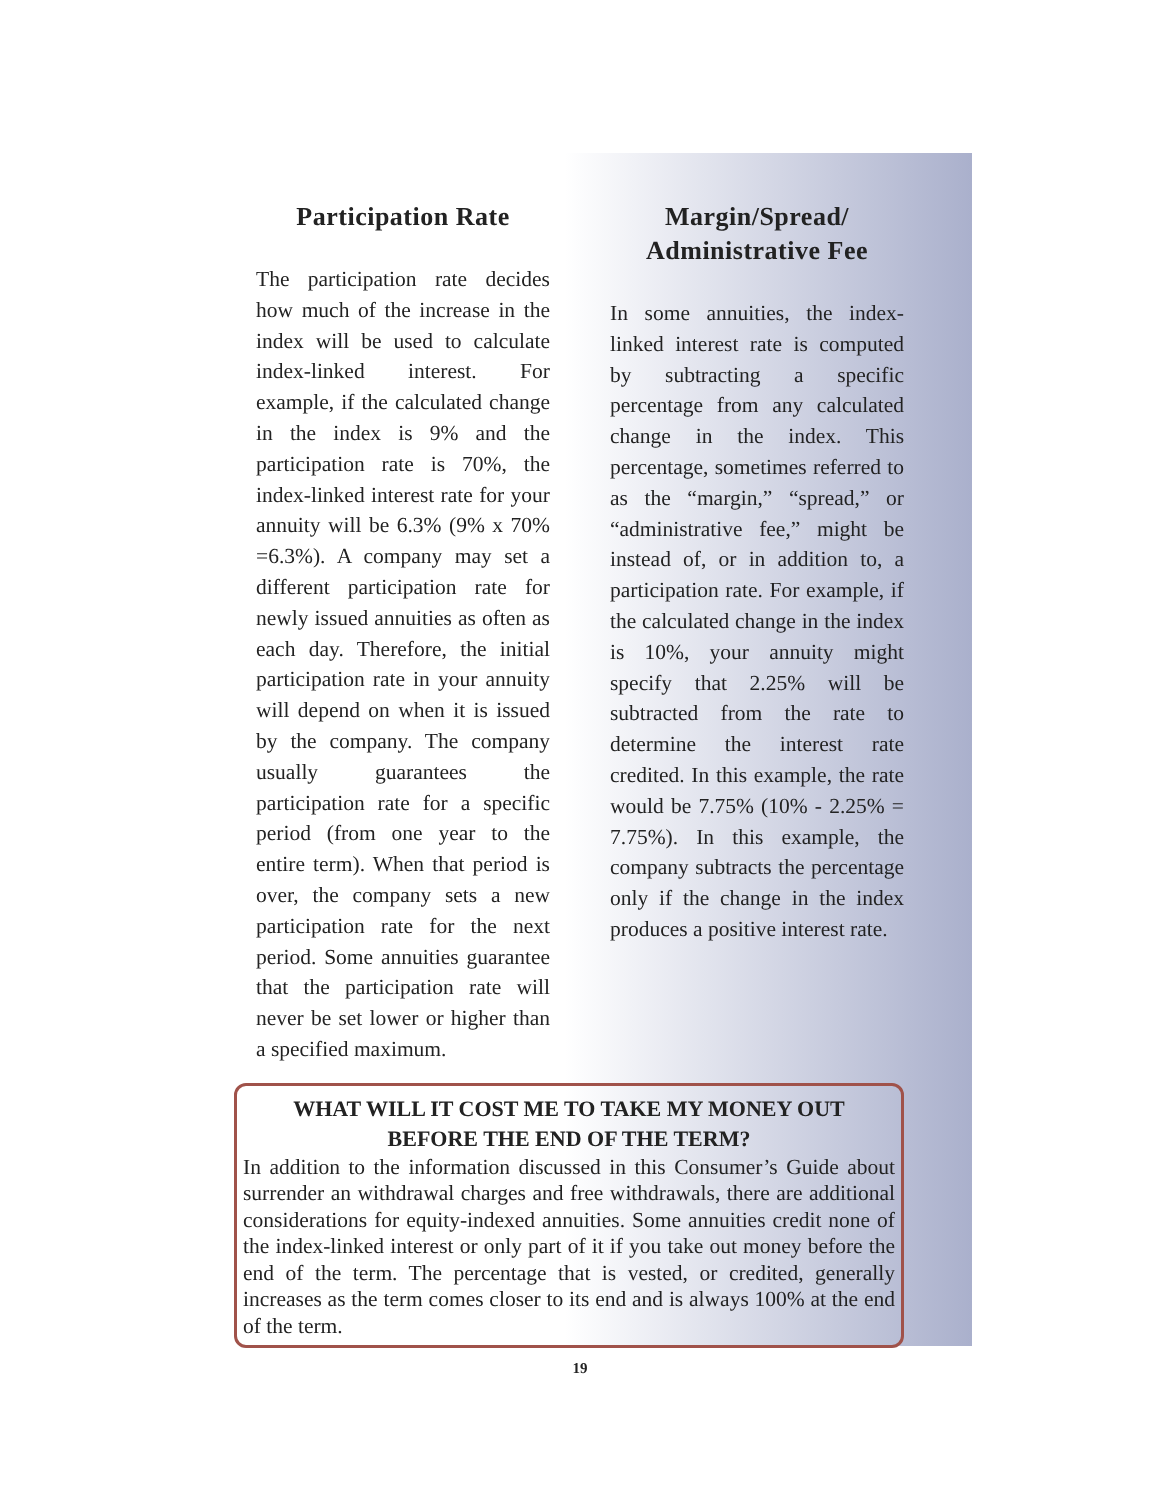Participation Rate
The participation rate decides how much of the increase in the index will be used to calculate index-linked interest. For example, if the calculated change in the index is 9% and the participation rate is 70%, the index-linked interest rate for your annuity will be 6.3% (9% x 70% =6.3%). A company may set a different participation rate for newly issued annuities as often as each day. Therefore, the initial participation rate in your annuity will depend on when it is issued by the company. The company usually guarantees the participation rate for a specific period (from one year to the entire term). When that period is over, the company sets a new participation rate for the next period. Some annuities guarantee that the participation rate will never be set lower or higher than a specified maximum.
Margin/Spread/
Administrative Fee
In some annuities, the index-linked interest rate is computed by subtracting a specific percentage from any calculated change in the index. This percentage, sometimes referred to as the “margin,” “spread,” or “administrative fee,” might be instead of, or in addition to, a participation rate. For example, if the calculated change in the index is 10%, your annuity might specify that 2.25% will be subtracted from the rate to determine the interest rate credited. In this example, the rate would be 7.75% (10% - 2.25% = 7.75%). In this example, the company subtracts the percentage only if the change in the index produces a positive interest rate.
WHAT WILL IT COST ME TO TAKE MY MONEY OUT
BEFORE THE END OF THE TERM?
In addition to the information discussed in this Consumer’s Guide about surrender an withdrawal charges and free withdrawals, there are additional considerations for equity-indexed annuities. Some annuities credit none of the index-linked interest or only part of it if you take out money before the end of the term. The percentage that is vested, or credited, generally increases as the term comes closer to its end and is always 100% at the end of the term.
19